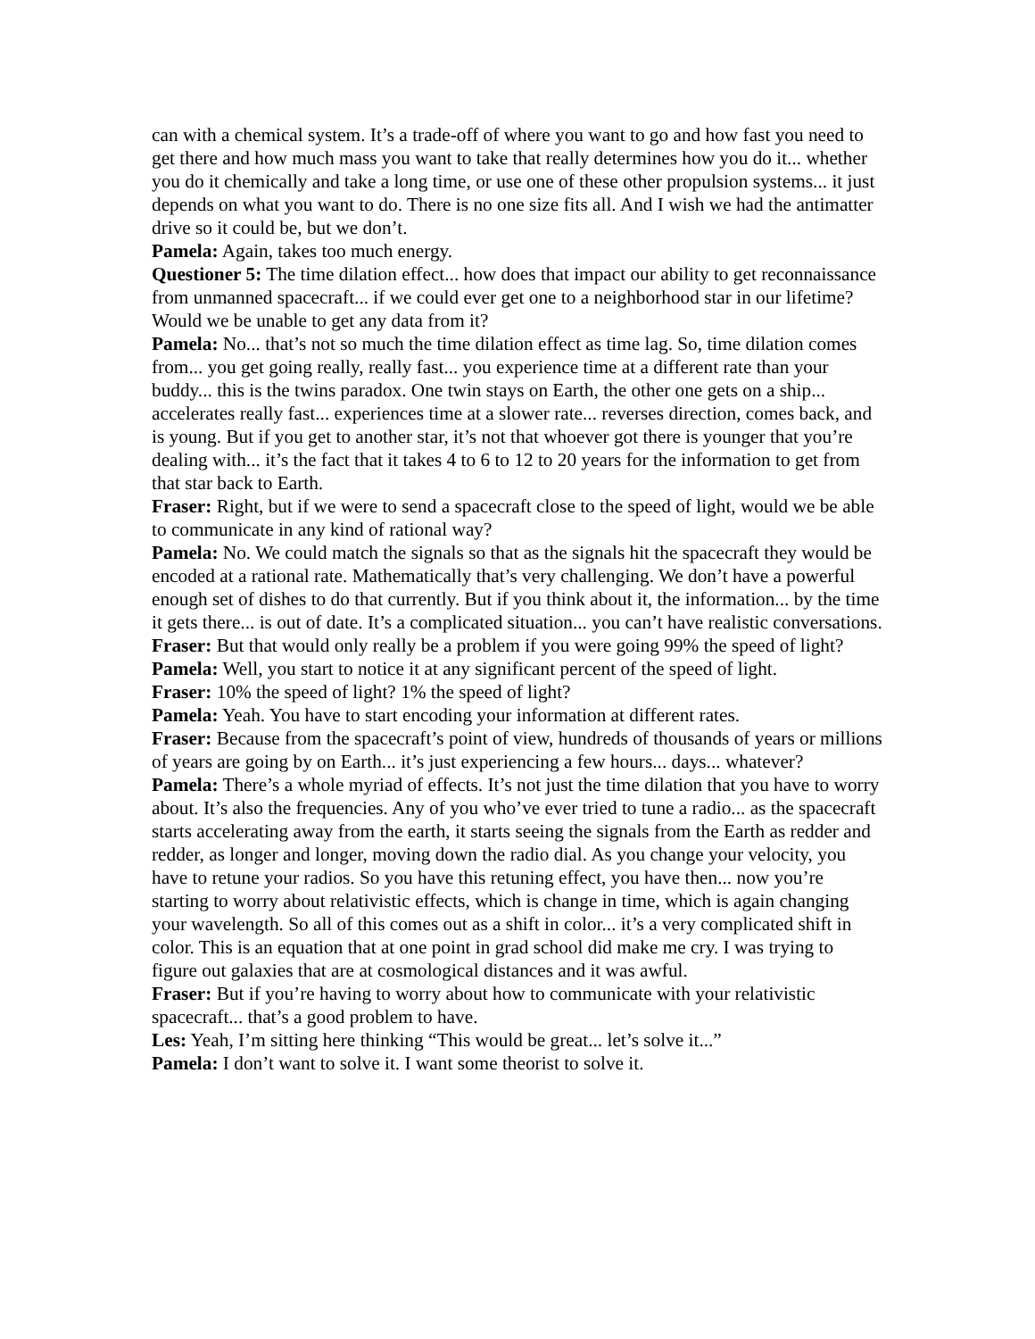can with a chemical system. It’s a trade-off of where you want to go and how fast you need to get there and how much mass you want to take that really determines how you do it... whether you do it chemically and take a long time, or use one of these other propulsion systems... it just depends on what you want to do. There is no one size fits all. And I wish we had the antimatter drive so it could be, but we don’t.
Pamela: Again, takes too much energy.
Questioner 5: The time dilation effect... how does that impact our ability to get reconnaissance from unmanned spacecraft... if we could ever get one to a neighborhood star in our lifetime? Would we be unable to get any data from it?
Pamela: No... that’s not so much the time dilation effect as time lag. So, time dilation comes from... you get going really, really fast... you experience time at a different rate than your buddy... this is the twins paradox. One twin stays on Earth, the other one gets on a ship... accelerates really fast... experiences time at a slower rate... reverses direction, comes back, and is young. But if you get to another star, it’s not that whoever got there is younger that you’re dealing with... it’s the fact that it takes 4 to 6 to 12 to 20 years for the information to get from that star back to Earth.
Fraser: Right, but if we were to send a spacecraft close to the speed of light, would we be able to communicate in any kind of rational way?
Pamela: No. We could match the signals so that as the signals hit the spacecraft they would be encoded at a rational rate. Mathematically that’s very challenging. We don’t have a powerful enough set of dishes to do that currently. But if you think about it, the information... by the time it gets there... is out of date. It’s a complicated situation... you can’t have realistic conversations.
Fraser: But that would only really be a problem if you were going 99% the speed of light?
Pamela: Well, you start to notice it at any significant percent of the speed of light.
Fraser: 10% the speed of light? 1% the speed of light?
Pamela: Yeah. You have to start encoding your information at different rates.
Fraser: Because from the spacecraft’s point of view, hundreds of thousands of years or millions of years are going by on Earth... it’s just experiencing a few hours... days... whatever?
Pamela: There’s a whole myriad of effects. It’s not just the time dilation that you have to worry about. It’s also the frequencies. Any of you who’ve ever tried to tune a radio... as the spacecraft starts accelerating away from the earth, it starts seeing the signals from the Earth as redder and redder, as longer and longer, moving down the radio dial. As you change your velocity, you have to retune your radios. So you have this retuning effect, you have then... now you’re starting to worry about relativistic effects, which is change in time, which is again changing your wavelength. So all of this comes out as a shift in color... it’s a very complicated shift in color. This is an equation that at one point in grad school did make me cry. I was trying to figure out galaxies that are at cosmological distances and it was awful.
Fraser: But if you’re having to worry about how to communicate with your relativistic spacecraft... that’s a good problem to have.
Les: Yeah, I’m sitting here thinking “This would be great... let’s solve it...”
Pamela: I don’t want to solve it. I want some theorist to solve it.